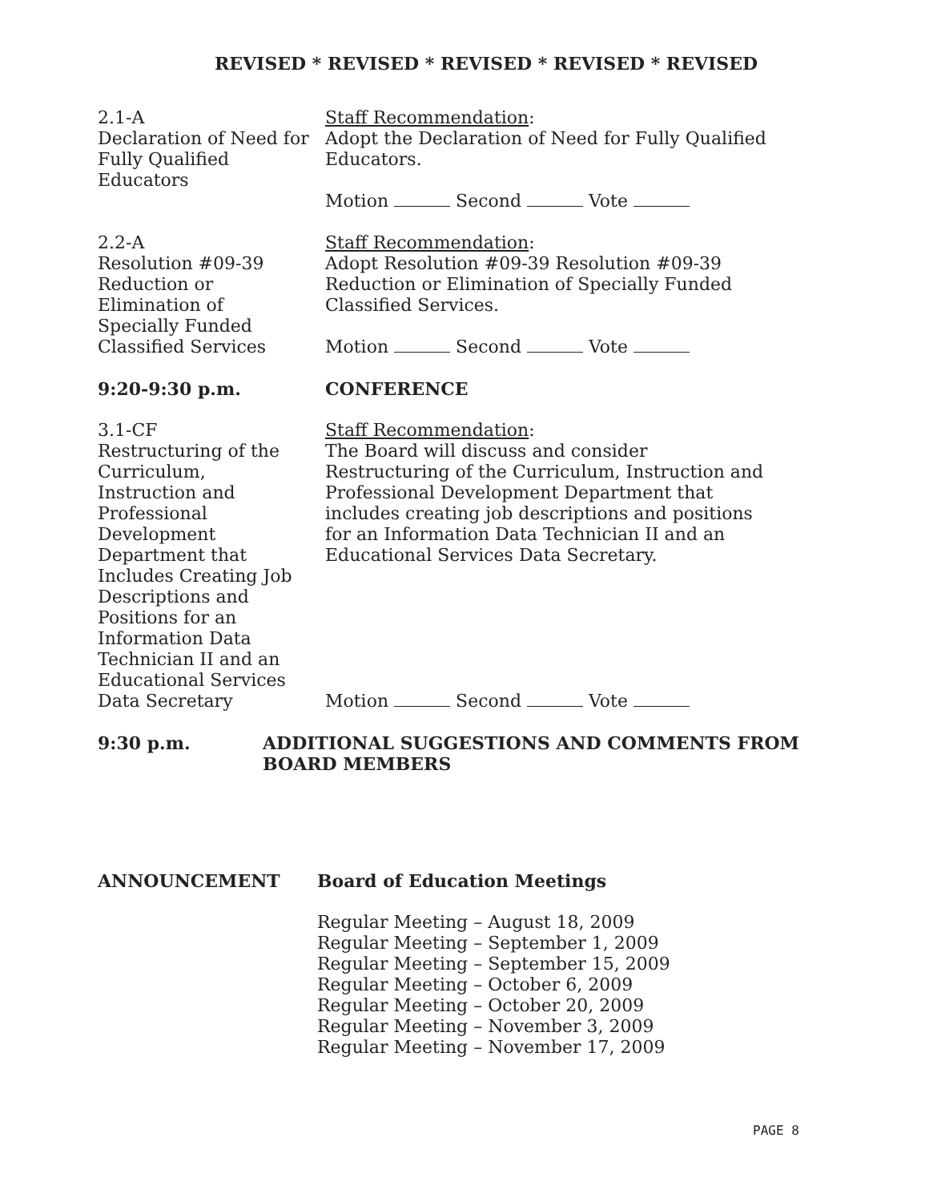REVISED * REVISED * REVISED * REVISED * REVISED
2.1-A
Declaration of Need for
Fully Qualified
Educators
Staff Recommendation:
Adopt the Declaration of Need for Fully Qualified
Educators.
Motion Second Vote
2.2-A
Resolution #09-39
Reduction or
Elimination of
Specially Funded
Classified Services
Staff Recommendation:
Adopt Resolution #09-39 Resolution #09-39
Reduction or Elimination of Specially Funded
Classified Services.
Motion Second Vote
9:20-9:30 p.m. CONFERENCE
3.1-CF
Restructuring of the
Curriculum,
Instruction and
Professional
Development
Department that
Includes Creating Job
Descriptions and
Positions for an
Information Data
Technician II and an
Educational Services
Data Secretary
Staff Recommendation:
The Board will discuss and consider
Restructuring of the Curriculum, Instruction and
Professional Development Department that
includes creating job descriptions and positions
for an Information Data Technician II and an
Educational Services Data Secretary.
Motion Second Vote
9:30 p.m. ADDITIONAL SUGGESTIONS AND COMMENTS FROM
BOARD MEMBERS
ANNOUNCEMENT Board of Education Meetings
Regular Meeting – August 18, 2009
Regular Meeting – September 1, 2009
Regular Meeting – September 15, 2009
Regular Meeting – October 6, 2009
Regular Meeting – October 20, 2009
Regular Meeting – November 3, 2009
Regular Meeting – November 17, 2009
PAGE 8